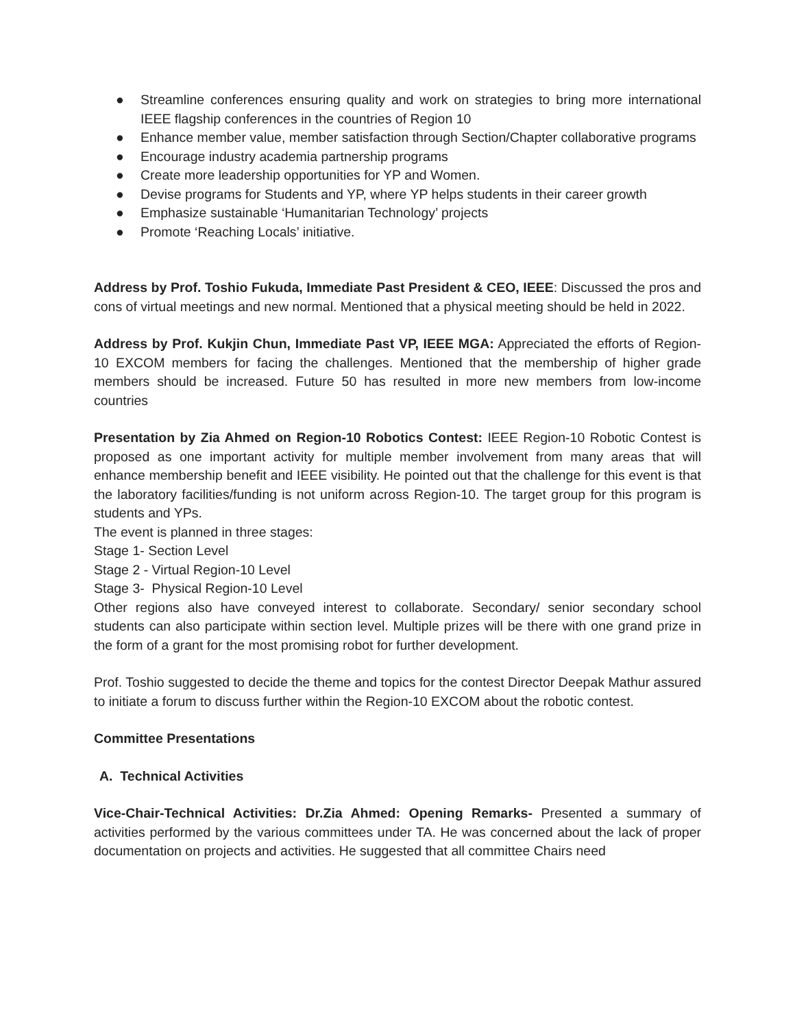● Streamline conferences ensuring quality and work on strategies to bring more international IEEE flagship conferences in the countries of Region 10
● Enhance member value, member satisfaction through Section/Chapter collaborative programs
● Encourage industry academia partnership programs
● Create more leadership opportunities for YP and Women.
● Devise programs for Students and YP, where YP helps students in their career growth
● Emphasize sustainable ‘Humanitarian Technology’ projects
● Promote ‘Reaching Locals’ initiative.
Address by Prof. Toshio Fukuda, Immediate Past President & CEO, IEEE: Discussed the pros and cons of virtual meetings and new normal. Mentioned that a physical meeting should be held in 2022.
Address by Prof. Kukjin Chun, Immediate Past VP, IEEE MGA: Appreciated the efforts of Region-10 EXCOM members for facing the challenges. Mentioned that the membership of higher grade members should be increased. Future 50 has resulted in more new members from low-income countries
Presentation by Zia Ahmed on Region-10 Robotics Contest: IEEE Region-10 Robotic Contest is proposed as one important activity for multiple member involvement from many areas that will enhance membership benefit and IEEE visibility. He pointed out that the challenge for this event is that the laboratory facilities/funding is not uniform across Region-10. The target group for this program is students and YPs.
The event is planned in three stages:
Stage 1- Section Level
Stage 2 - Virtual Region-10 Level
Stage 3- Physical Region-10 Level
Other regions also have conveyed interest to collaborate. Secondary/ senior secondary school students can also participate within section level. Multiple prizes will be there with one grand prize in the form of a grant for the most promising robot for further development.
Prof. Toshio suggested to decide the theme and topics for the contest Director Deepak Mathur assured to initiate a forum to discuss further within the Region-10 EXCOM about the robotic contest.
Committee Presentations
A. Technical Activities
Vice-Chair-Technical Activities: Dr.Zia Ahmed: Opening Remarks- Presented a summary of activities performed by the various committees under TA. He was concerned about the lack of proper documentation on projects and activities. He suggested that all committee Chairs need